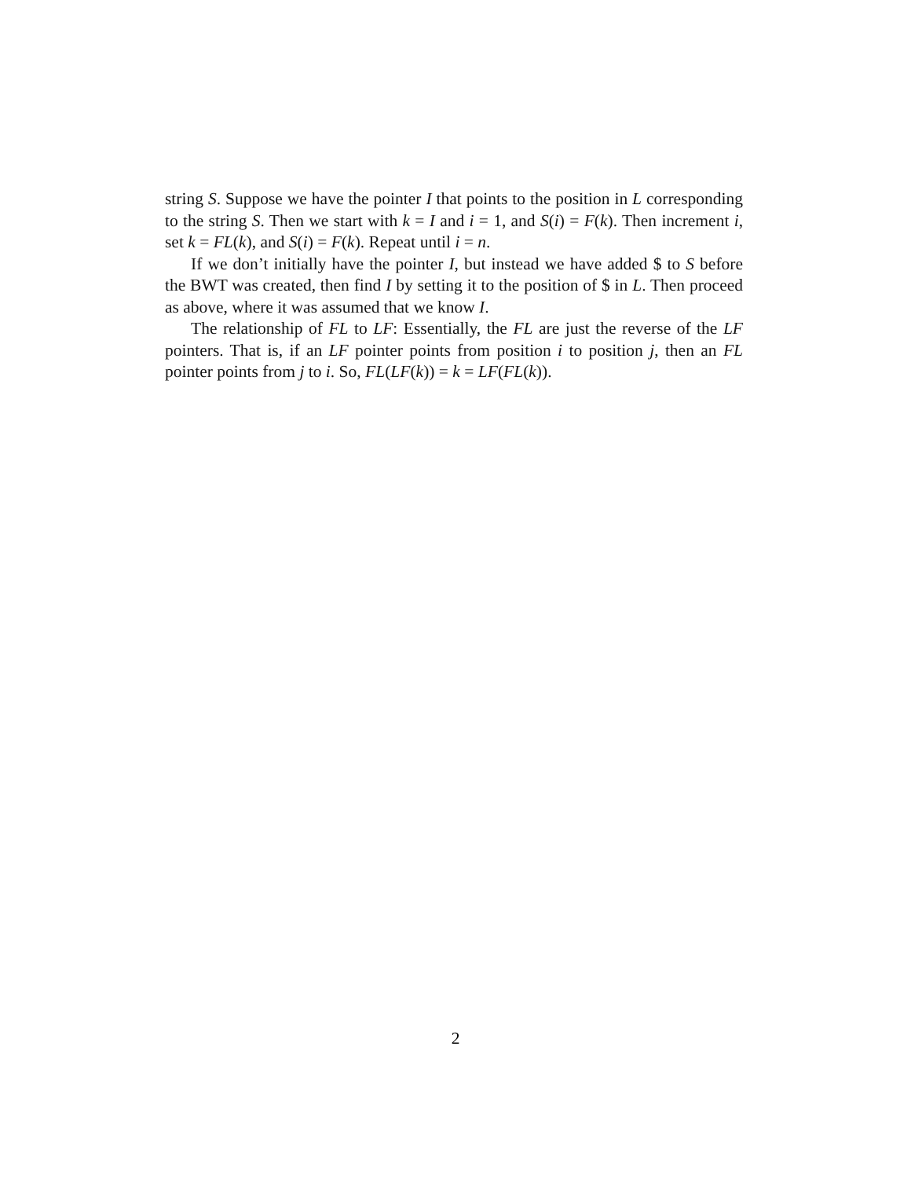string S. Suppose we have the pointer I that points to the position in L corresponding to the string S. Then we start with k = I and i = 1, and S(i) = F(k). Then increment i, set k = FL(k), and S(i) = F(k). Repeat until i = n.
If we don’t initially have the pointer I, but instead we have added $ to S before the BWT was created, then find I by setting it to the position of $ in L. Then proceed as above, where it was assumed that we know I.
The relationship of FL to LF: Essentially, the FL are just the reverse of the LF pointers. That is, if an LF pointer points from position i to position j, then an FL pointer points from j to i. So, FL(LF(k)) = k = LF(FL(k)).
2